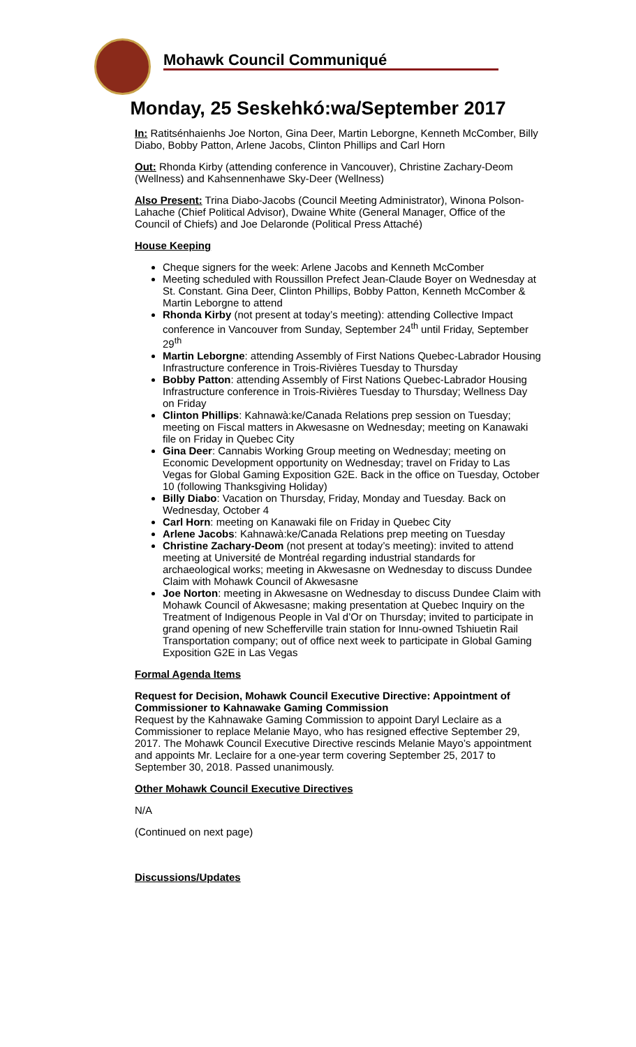Mohawk Council Communiqué
Monday, 25 Seskehkó:wa/September 2017
In: Ratitsénhaienhs Joe Norton, Gina Deer, Martin Leborgne, Kenneth McComber, Billy Diabo, Bobby Patton, Arlene Jacobs, Clinton Phillips and Carl Horn
Out: Rhonda Kirby (attending conference in Vancouver), Christine Zachary-Deom (Wellness) and Kahsennenhawe Sky-Deer (Wellness)
Also Present: Trina Diabo-Jacobs (Council Meeting Administrator), Winona Polson-Lahache (Chief Political Advisor), Dwaine White (General Manager, Office of the Council of Chiefs) and Joe Delaronde (Political Press Attaché)
House Keeping
Cheque signers for the week: Arlene Jacobs and Kenneth McComber
Meeting scheduled with Roussillon Prefect Jean-Claude Boyer on Wednesday at St. Constant. Gina Deer, Clinton Phillips, Bobby Patton, Kenneth McComber & Martin Leborgne to attend
Rhonda Kirby (not present at today’s meeting): attending Collective Impact conference in Vancouver from Sunday, September 24<sup>th</sup> until Friday, September 29<sup>th</sup>
Martin Leborgne: attending Assembly of First Nations Quebec-Labrador Housing Infrastructure conference in Trois-Rivières Tuesday to Thursday
Bobby Patton: attending Assembly of First Nations Quebec-Labrador Housing Infrastructure conference in Trois-Rivières Tuesday to Thursday; Wellness Day on Friday
Clinton Phillips: Kahnawà:ke/Canada Relations prep session on Tuesday; meeting on Fiscal matters in Akwesasne on Wednesday; meeting on Kanawaki file on Friday in Quebec City
Gina Deer: Cannabis Working Group meeting on Wednesday; meeting on Economic Development opportunity on Wednesday; travel on Friday to Las Vegas for Global Gaming Exposition G2E. Back in the office on Tuesday, October 10 (following Thanksgiving Holiday)
Billy Diabo: Vacation on Thursday, Friday, Monday and Tuesday. Back on Wednesday, October 4
Carl Horn: meeting on Kanawaki file on Friday in Quebec City
Arlene Jacobs: Kahnawà:ke/Canada Relations prep meeting on Tuesday
Christine Zachary-Deom (not present at today’s meeting): invited to attend meeting at Université de Montréal regarding industrial standards for archaeological works; meeting in Akwesasne on Wednesday to discuss Dundee Claim with Mohawk Council of Akwesasne
Joe Norton: meeting in Akwesasne on Wednesday to discuss Dundee Claim with Mohawk Council of Akwesasne; making presentation at Quebec Inquiry on the Treatment of Indigenous People in Val d’Or on Thursday; invited to participate in grand opening of new Schefferville train station for Innu-owned Tshiuetin Rail Transportation company; out of office next week to participate in Global Gaming Exposition G2E in Las Vegas
Formal Agenda Items
Request for Decision, Mohawk Council Executive Directive: Appointment of Commissioner to Kahnawake Gaming Commission
Request by the Kahnawake Gaming Commission to appoint Daryl Leclaire as a Commissioner to replace Melanie Mayo, who has resigned effective September 29, 2017. The Mohawk Council Executive Directive rescinds Melanie Mayo’s appointment and appoints Mr. Leclaire for a one-year term covering September 25, 2017 to September 30, 2018. Passed unanimously.
Other Mohawk Council Executive Directives
N/A
(Continued on next page)
Discussions/Updates